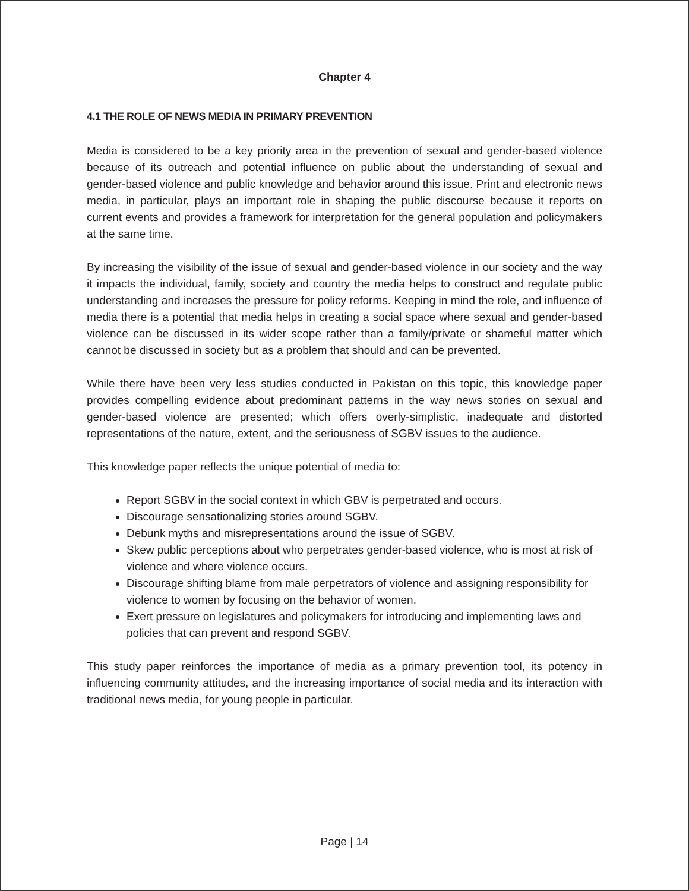Chapter 4
4.1 THE ROLE OF NEWS MEDIA IN PRIMARY PREVENTION
Media is considered to be a key priority area in the prevention of sexual and gender-based violence because of its outreach and potential influence on public about the understanding of sexual and gender-based violence and public knowledge and behavior around this issue. Print and electronic news media, in particular, plays an important role in shaping the public discourse because it reports on current events and provides a framework for interpretation for the general population and policymakers at the same time.
By increasing the visibility of the issue of sexual and gender-based violence in our society and the way it impacts the individual, family, society and country the media helps to construct and regulate public understanding and increases the pressure for policy reforms. Keeping in mind the role, and influence of media there is a potential that media helps in creating a social space where sexual and gender-based violence can be discussed in its wider scope rather than a family/private or shameful matter which cannot be discussed in society but as a problem that should and can be prevented.
While there have been very less studies conducted in Pakistan on this topic, this knowledge paper provides compelling evidence about predominant patterns in the way news stories on sexual and gender-based violence are presented; which offers overly-simplistic, inadequate and distorted representations of the nature, extent, and the seriousness of SGBV issues to the audience.
This knowledge paper reflects the unique potential of media to:
Report SGBV in the social context in which GBV is perpetrated and occurs.
Discourage sensationalizing stories around SGBV.
Debunk myths and misrepresentations around the issue of SGBV.
Skew public perceptions about who perpetrates gender-based violence, who is most at risk of violence and where violence occurs.
Discourage shifting blame from male perpetrators of violence and assigning responsibility for violence to women by focusing on the behavior of women.
Exert pressure on legislatures and policymakers for introducing and implementing laws and policies that can prevent and respond SGBV.
This study paper reinforces the importance of media as a primary prevention tool, its potency in influencing community attitudes, and the increasing importance of social media and its interaction with traditional news media, for young people in particular.
Page | 14